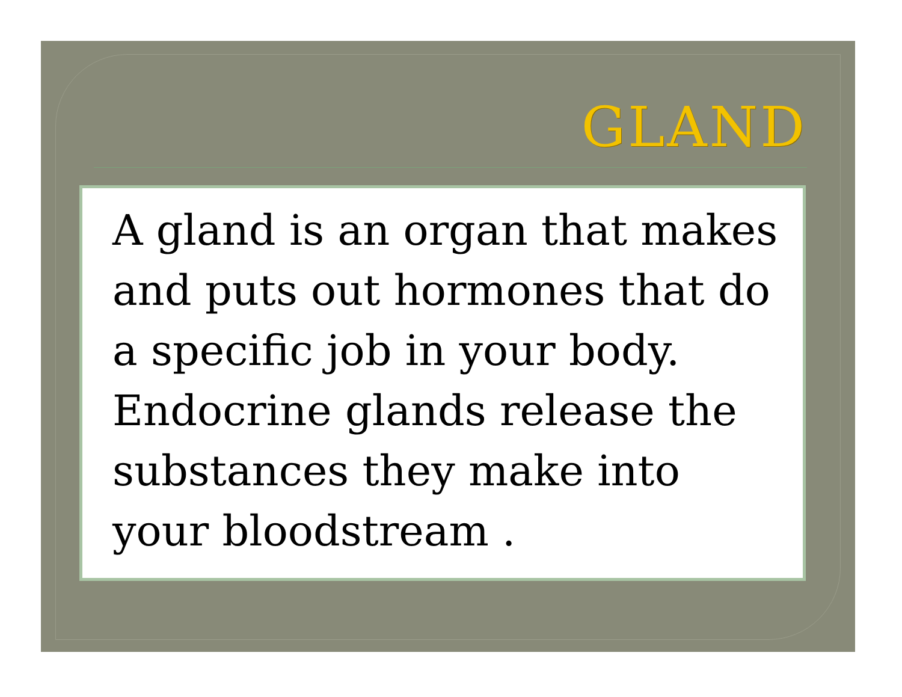GLAND
A gland is an organ that makes and puts out hormones that do a specific job in your body. Endocrine glands release the substances they make into your bloodstream .